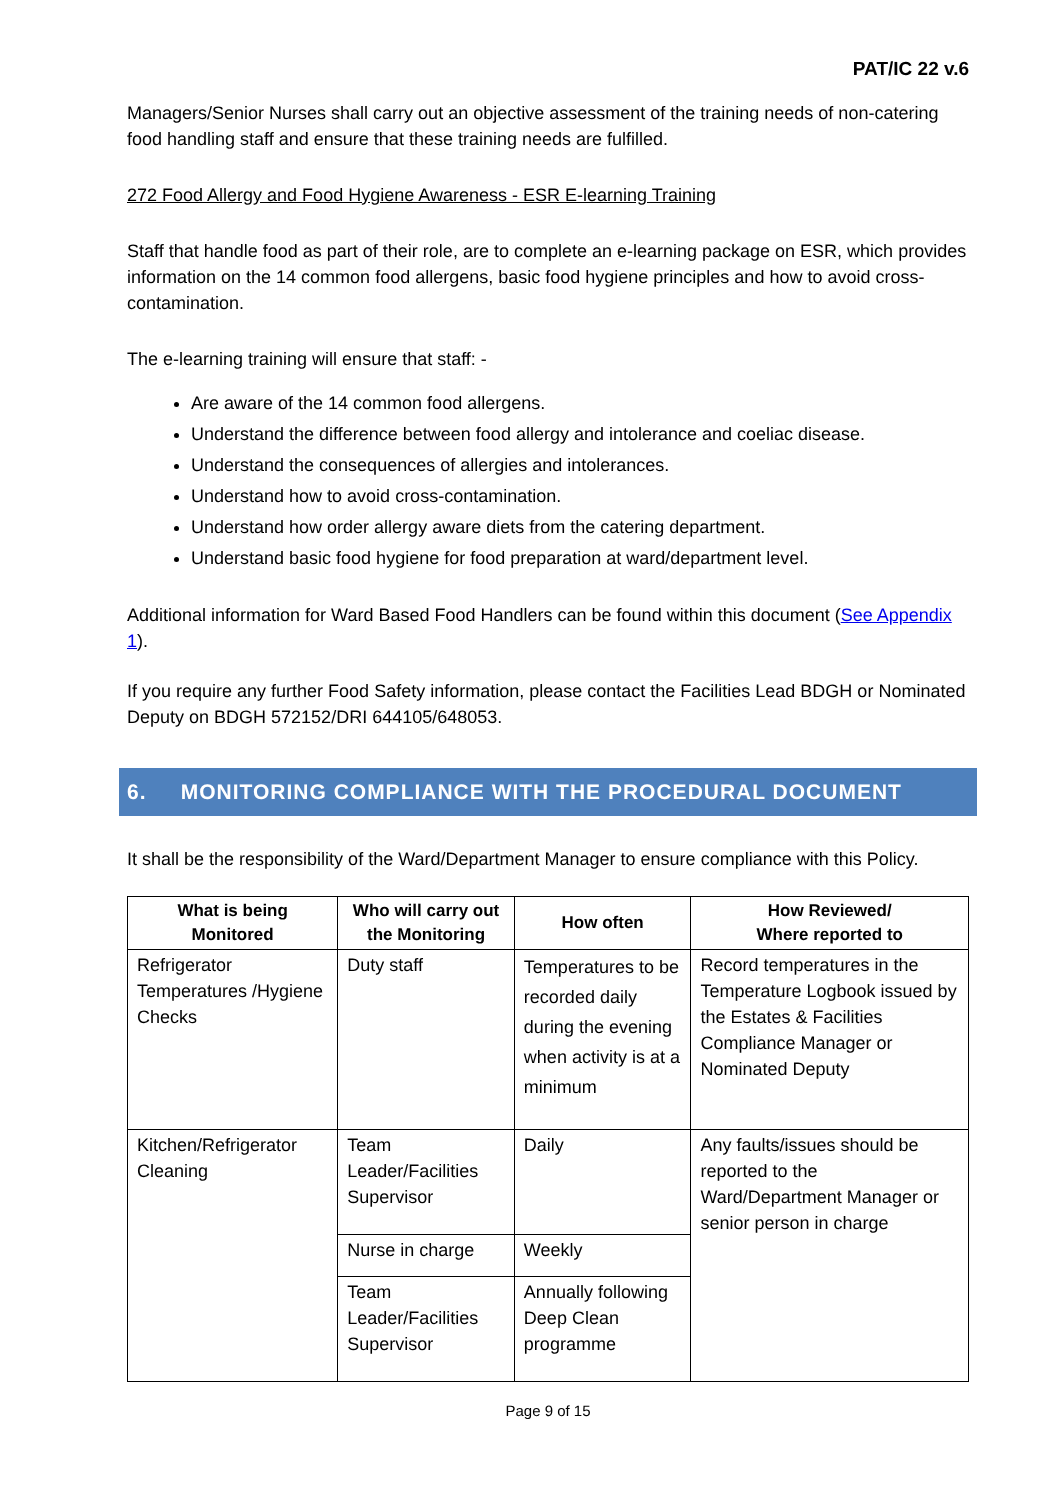PAT/IC 22 v.6
Managers/Senior Nurses shall carry out an objective assessment of the training needs of non-catering food handling staff and ensure that these training needs are fulfilled.
272 Food Allergy and Food Hygiene Awareness - ESR E-learning Training
Staff that handle food as part of their role, are to complete an e-learning package on ESR, which provides information on the 14 common food allergens, basic food hygiene principles and how to avoid cross-contamination.
The e-learning training will ensure that staff: -
Are aware of the 14 common food allergens.
Understand the difference between food allergy and intolerance and coeliac disease.
Understand the consequences of allergies and intolerances.
Understand how to avoid cross-contamination.
Understand how order allergy aware diets from the catering department.
Understand basic food hygiene for food preparation at ward/department level.
Additional information for Ward Based Food Handlers can be found within this document (See Appendix 1).
If you require any further Food Safety information, please contact the Facilities Lead BDGH or Nominated Deputy on BDGH 572152/DRI 644105/648053.
6. MONITORING COMPLIANCE WITH THE PROCEDURAL DOCUMENT
It shall be the responsibility of the Ward/Department Manager to ensure compliance with this Policy.
| What is being Monitored | Who will carry out the Monitoring | How often | How Reviewed/ Where reported to |
| --- | --- | --- | --- |
| Refrigerator Temperatures /Hygiene Checks | Duty staff | Temperatures to be recorded daily during the evening when activity is at a minimum | Record temperatures in the Temperature Logbook issued by the Estates & Facilities Compliance Manager or Nominated Deputy |
| Kitchen/Refrigerator Cleaning | Team Leader/Facilities Supervisor | Daily | Any faults/issues should be reported to the Ward/Department Manager or senior person in charge |
| | Nurse in charge | Weekly | |
| | Team Leader/Facilities Supervisor | Annually following Deep Clean programme | |
Page 9 of 15